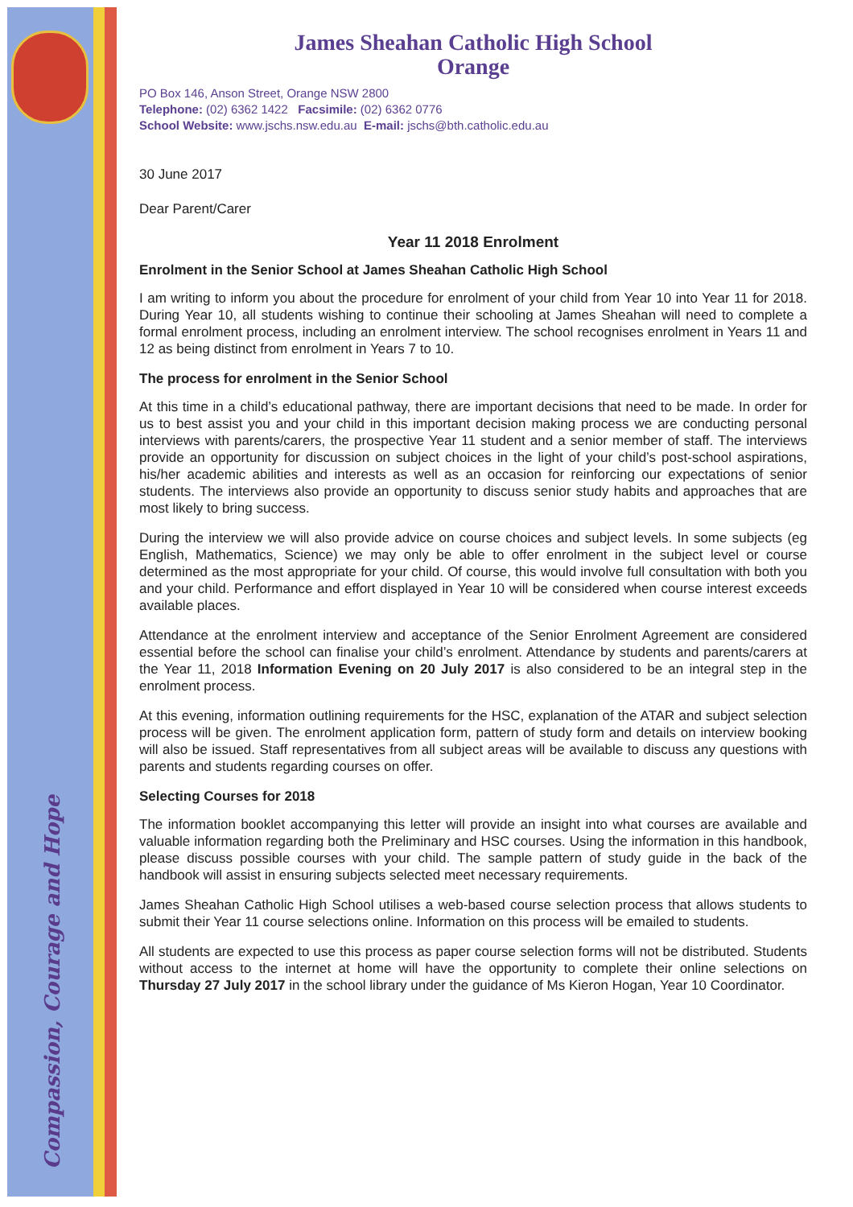Compassion, Courage and Hope
James Sheahan Catholic High School
Orange
PO Box 146, Anson Street, Orange NSW 2800
Telephone: (02) 6362 1422 Facsimile: (02) 6362 0776
School Website: www.jschs.nsw.edu.au E-mail: jschs@bth.catholic.edu.au
30 June 2017
Dear Parent/Carer
Year 11 2018 Enrolment
Enrolment in the Senior School at James Sheahan Catholic High School
I am writing to inform you about the procedure for enrolment of your child from Year 10 into Year 11 for 2018. During Year 10, all students wishing to continue their schooling at James Sheahan will need to complete a formal enrolment process, including an enrolment interview. The school recognises enrolment in Years 11 and 12 as being distinct from enrolment in Years 7 to 10.
The process for enrolment in the Senior School
At this time in a child’s educational pathway, there are important decisions that need to be made. In order for us to best assist you and your child in this important decision making process we are conducting personal interviews with parents/carers, the prospective Year 11 student and a senior member of staff. The interviews provide an opportunity for discussion on subject choices in the light of your child’s post-school aspirations, his/her academic abilities and interests as well as an occasion for reinforcing our expectations of senior students. The interviews also provide an opportunity to discuss senior study habits and approaches that are most likely to bring success.
During the interview we will also provide advice on course choices and subject levels. In some subjects (eg English, Mathematics, Science) we may only be able to offer enrolment in the subject level or course determined as the most appropriate for your child. Of course, this would involve full consultation with both you and your child. Performance and effort displayed in Year 10 will be considered when course interest exceeds available places.
Attendance at the enrolment interview and acceptance of the Senior Enrolment Agreement are considered essential before the school can finalise your child’s enrolment. Attendance by students and parents/carers at the Year 11, 2018 Information Evening on 20 July 2017 is also considered to be an integral step in the enrolment process.
At this evening, information outlining requirements for the HSC, explanation of the ATAR and subject selection process will be given. The enrolment application form, pattern of study form and details on interview booking will also be issued. Staff representatives from all subject areas will be available to discuss any questions with parents and students regarding courses on offer.
Selecting Courses for 2018
The information booklet accompanying this letter will provide an insight into what courses are available and valuable information regarding both the Preliminary and HSC courses. Using the information in this handbook, please discuss possible courses with your child. The sample pattern of study guide in the back of the handbook will assist in ensuring subjects selected meet necessary requirements.
James Sheahan Catholic High School utilises a web-based course selection process that allows students to submit their Year 11 course selections online. Information on this process will be emailed to students.
All students are expected to use this process as paper course selection forms will not be distributed. Students without access to the internet at home will have the opportunity to complete their online selections on Thursday 27 July 2017 in the school library under the guidance of Ms Kieron Hogan, Year 10 Coordinator.